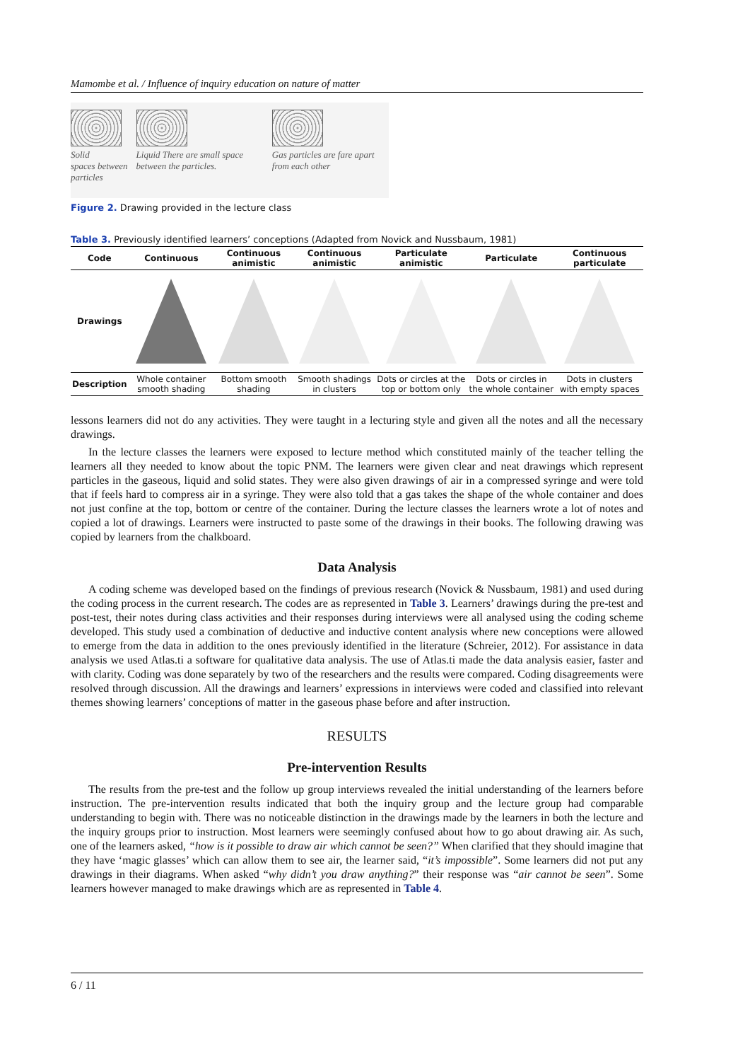Mamombe et al. / Influence of inquiry education on nature of matter
Solid
spaces between particles
Liquid There are small space between the particles.
Gas particles are fare apart from each other
Figure 2. Drawing provided in the lecture class
Table 3. Previously identified learners’ conceptions (Adapted from Novick and Nussbaum, 1981)
| Code | Continuous | Continuous animistic | Continuous animistic | Particulate animistic | Particulate | Continuous particulate |
| --- | --- | --- | --- | --- | --- | --- |
| Drawings | | | | | | |
| Description | Whole container smooth shading | Bottom smooth shading | Smooth shadings in clusters | Dots or circles at the top or bottom only | Dots or circles in the whole container | Dots in clusters with empty spaces |
lessons learners did not do any activities. They were taught in a lecturing style and given all the notes and all the necessary drawings.
In the lecture classes the learners were exposed to lecture method which constituted mainly of the teacher telling the learners all they needed to know about the topic PNM. The learners were given clear and neat drawings which represent particles in the gaseous, liquid and solid states. They were also given drawings of air in a compressed syringe and were told that if feels hard to compress air in a syringe. They were also told that a gas takes the shape of the whole container and does not just confine at the top, bottom or centre of the container. During the lecture classes the learners wrote a lot of notes and copied a lot of drawings. Learners were instructed to paste some of the drawings in their books. The following drawing was copied by learners from the chalkboard.
Data Analysis
A coding scheme was developed based on the findings of previous research (Novick & Nussbaum, 1981) and used during the coding process in the current research. The codes are as represented in Table 3. Learners’ drawings during the pre-test and post-test, their notes during class activities and their responses during interviews were all analysed using the coding scheme developed. This study used a combination of deductive and inductive content analysis where new conceptions were allowed to emerge from the data in addition to the ones previously identified in the literature (Schreier, 2012). For assistance in data analysis we used Atlas.ti a software for qualitative data analysis. The use of Atlas.ti made the data analysis easier, faster and with clarity. Coding was done separately by two of the researchers and the results were compared. Coding disagreements were resolved through discussion. All the drawings and learners’ expressions in interviews were coded and classified into relevant themes showing learners’ conceptions of matter in the gaseous phase before and after instruction.
RESULTS
Pre-intervention Results
The results from the pre-test and the follow up group interviews revealed the initial understanding of the learners before instruction. The pre-intervention results indicated that both the inquiry group and the lecture group had comparable understanding to begin with. There was no noticeable distinction in the drawings made by the learners in both the lecture and the inquiry groups prior to instruction. Most learners were seemingly confused about how to go about drawing air. As such, one of the learners asked, “how is it possible to draw air which cannot be seen?” When clarified that they should imagine that they have ‘magic glasses’ which can allow them to see air, the learner said, “it’s impossible”. Some learners did not put any drawings in their diagrams. When asked “why didn’t you draw anything?” their response was “air cannot be seen”. Some learners however managed to make drawings which are as represented in Table 4.
6 / 11